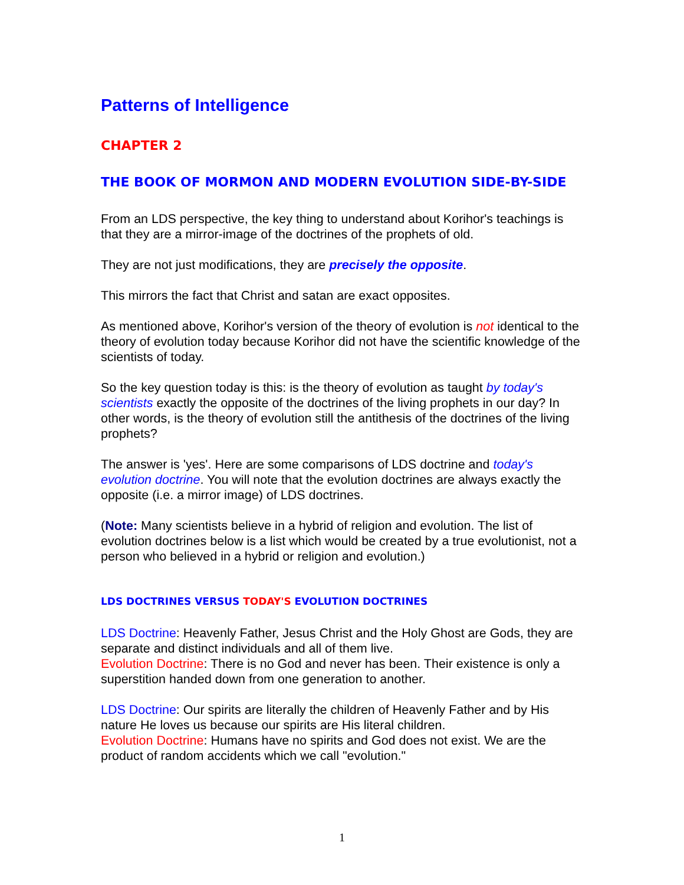Patterns of Intelligence
CHAPTER 2
THE BOOK OF MORMON AND MODERN EVOLUTION SIDE-BY-SIDE
From an LDS perspective, the key thing to understand about Korihor's teachings is that they are a mirror-image of the doctrines of the prophets of old.
They are not just modifications, they are precisely the opposite.
This mirrors the fact that Christ and satan are exact opposites.
As mentioned above, Korihor's version of the theory of evolution is not identical to the theory of evolution today because Korihor did not have the scientific knowledge of the scientists of today.
So the key question today is this: is the theory of evolution as taught by today's scientists exactly the opposite of the doctrines of the living prophets in our day? In other words, is the theory of evolution still the antithesis of the doctrines of the living prophets?
The answer is 'yes'. Here are some comparisons of LDS doctrine and today's evolution doctrine. You will note that the evolution doctrines are always exactly the opposite (i.e. a mirror image) of LDS doctrines.
(Note: Many scientists believe in a hybrid of religion and evolution. The list of evolution doctrines below is a list which would be created by a true evolutionist, not a person who believed in a hybrid or religion and evolution.)
LDS DOCTRINES VERSUS TODAY'S EVOLUTION DOCTRINES
LDS Doctrine: Heavenly Father, Jesus Christ and the Holy Ghost are Gods, they are separate and distinct individuals and all of them live.
Evolution Doctrine: There is no God and never has been. Their existence is only a superstition handed down from one generation to another.
LDS Doctrine: Our spirits are literally the children of Heavenly Father and by His nature He loves us because our spirits are His literal children.
Evolution Doctrine: Humans have no spirits and God does not exist. We are the product of random accidents which we call "evolution."
1